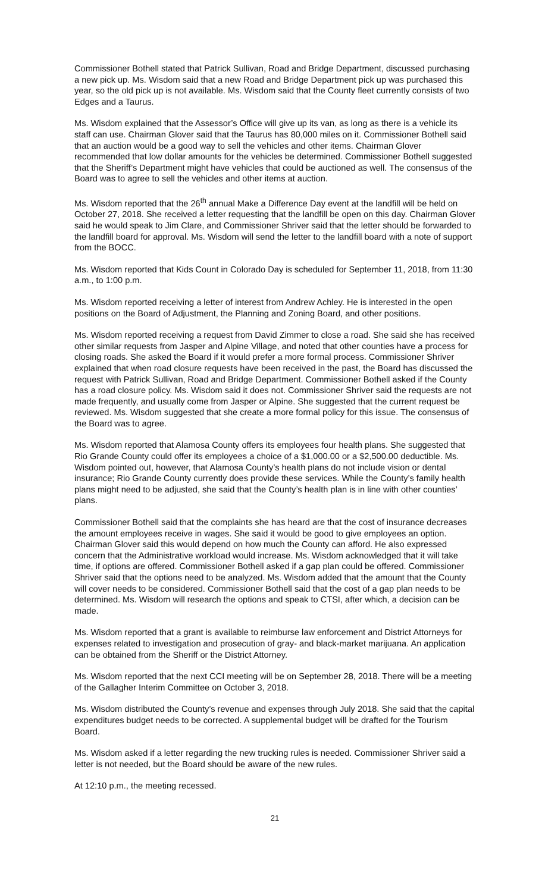Commissioner Bothell stated that Patrick Sullivan, Road and Bridge Department, discussed purchasing a new pick up. Ms. Wisdom said that a new Road and Bridge Department pick up was purchased this year, so the old pick up is not available. Ms. Wisdom said that the County fleet currently consists of two Edges and a Taurus.
Ms. Wisdom explained that the Assessor’s Office will give up its van, as long as there is a vehicle its staff can use. Chairman Glover said that the Taurus has 80,000 miles on it. Commissioner Bothell said that an auction would be a good way to sell the vehicles and other items. Chairman Glover recommended that low dollar amounts for the vehicles be determined. Commissioner Bothell suggested that the Sheriff’s Department might have vehicles that could be auctioned as well. The consensus of the Board was to agree to sell the vehicles and other items at auction.
Ms. Wisdom reported that the 26<sup>th</sup> annual Make a Difference Day event at the landfill will be held on October 27, 2018. She received a letter requesting that the landfill be open on this day. Chairman Glover said he would speak to Jim Clare, and Commissioner Shriver said that the letter should be forwarded to the landfill board for approval. Ms. Wisdom will send the letter to the landfill board with a note of support from the BOCC.
Ms. Wisdom reported that Kids Count in Colorado Day is scheduled for September 11, 2018, from 11:30 a.m., to 1:00 p.m.
Ms. Wisdom reported receiving a letter of interest from Andrew Achley. He is interested in the open positions on the Board of Adjustment, the Planning and Zoning Board, and other positions.
Ms. Wisdom reported receiving a request from David Zimmer to close a road. She said she has received other similar requests from Jasper and Alpine Village, and noted that other counties have a process for closing roads. She asked the Board if it would prefer a more formal process. Commissioner Shriver explained that when road closure requests have been received in the past, the Board has discussed the request with Patrick Sullivan, Road and Bridge Department. Commissioner Bothell asked if the County has a road closure policy. Ms. Wisdom said it does not. Commissioner Shriver said the requests are not made frequently, and usually come from Jasper or Alpine. She suggested that the current request be reviewed. Ms. Wisdom suggested that she create a more formal policy for this issue. The consensus of the Board was to agree.
Ms. Wisdom reported that Alamosa County offers its employees four health plans. She suggested that Rio Grande County could offer its employees a choice of a $1,000.00 or a $2,500.00 deductible. Ms. Wisdom pointed out, however, that Alamosa County’s health plans do not include vision or dental insurance; Rio Grande County currently does provide these services. While the County’s family health plans might need to be adjusted, she said that the County’s health plan is in line with other counties’ plans.
Commissioner Bothell said that the complaints she has heard are that the cost of insurance decreases the amount employees receive in wages. She said it would be good to give employees an option. Chairman Glover said this would depend on how much the County can afford. He also expressed concern that the Administrative workload would increase. Ms. Wisdom acknowledged that it will take time, if options are offered. Commissioner Bothell asked if a gap plan could be offered. Commissioner Shriver said that the options need to be analyzed. Ms. Wisdom added that the amount that the County will cover needs to be considered. Commissioner Bothell said that the cost of a gap plan needs to be determined. Ms. Wisdom will research the options and speak to CTSI, after which, a decision can be made.
Ms. Wisdom reported that a grant is available to reimburse law enforcement and District Attorneys for expenses related to investigation and prosecution of gray- and black-market marijuana. An application can be obtained from the Sheriff or the District Attorney.
Ms. Wisdom reported that the next CCI meeting will be on September 28, 2018. There will be a meeting of the Gallagher Interim Committee on October 3, 2018.
Ms. Wisdom distributed the County’s revenue and expenses through July 2018. She said that the capital expenditures budget needs to be corrected. A supplemental budget will be drafted for the Tourism Board.
Ms. Wisdom asked if a letter regarding the new trucking rules is needed. Commissioner Shriver said a letter is not needed, but the Board should be aware of the new rules.
At 12:10 p.m., the meeting recessed.
21